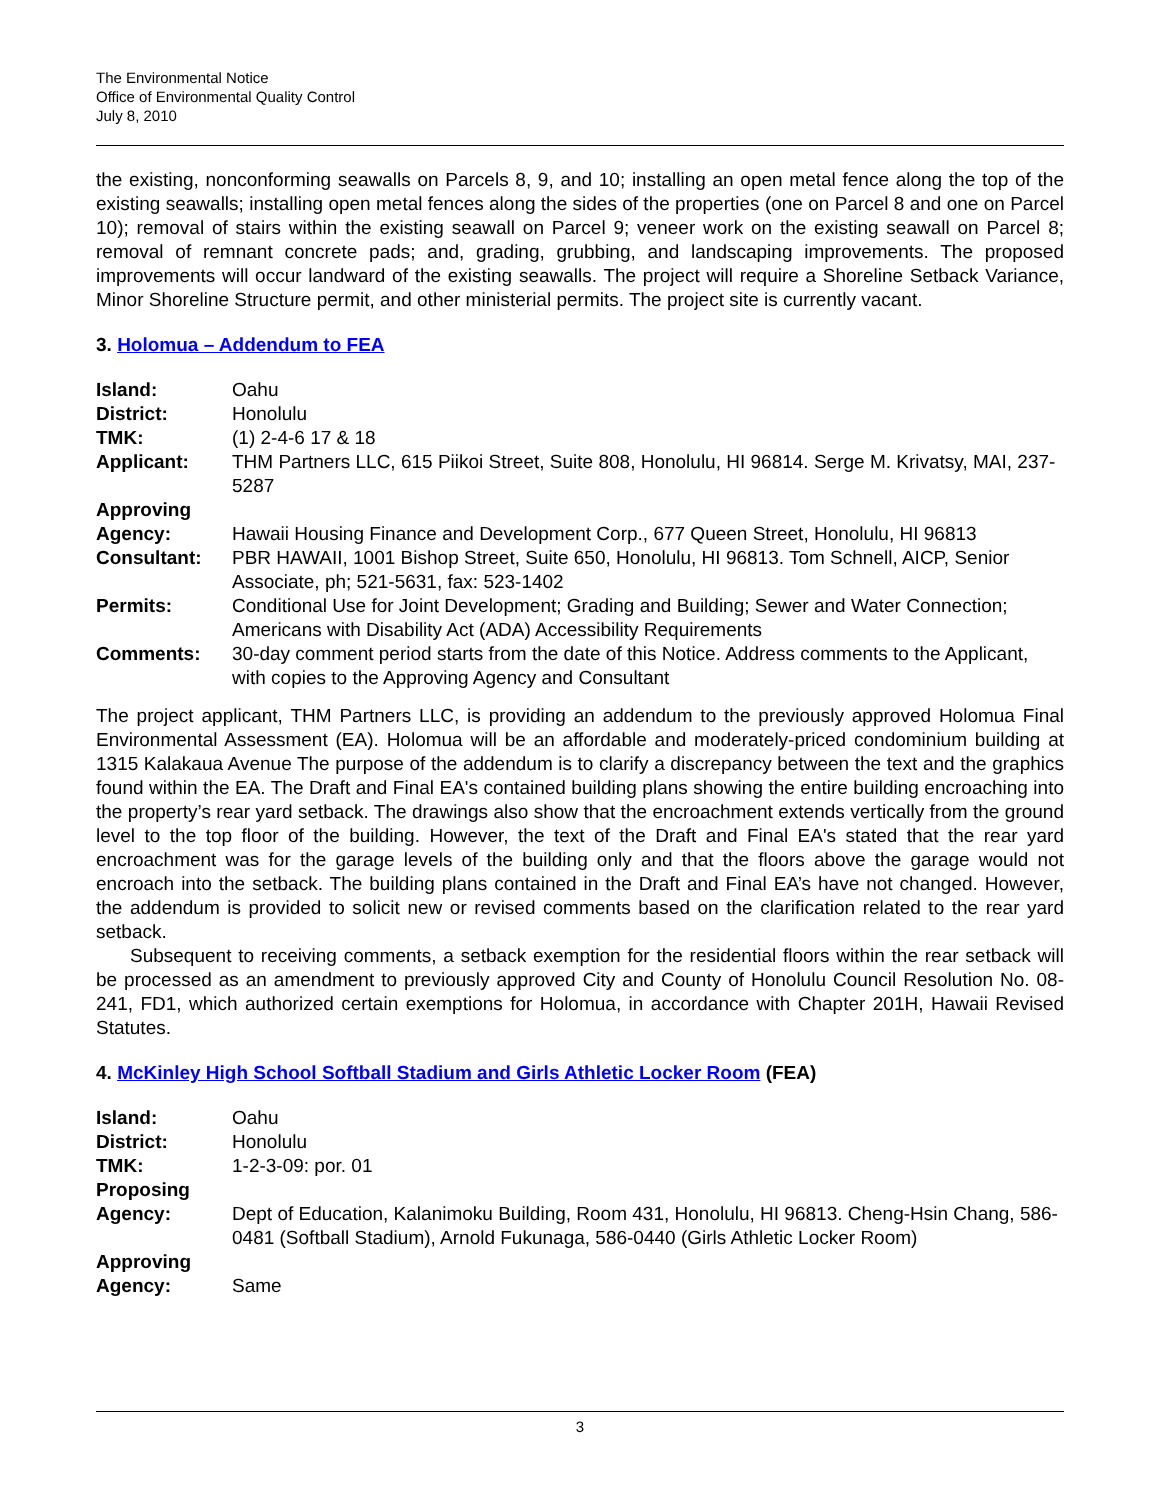The Environmental Notice
Office of Environmental Quality Control
July 8, 2010
the existing, nonconforming seawalls on Parcels 8, 9, and 10; installing an open metal fence along the top of the existing seawalls; installing open metal fences along the sides of the properties (one on Parcel 8 and one on Parcel 10); removal of stairs within the existing seawall on Parcel 9; veneer work on the existing seawall on Parcel 8; removal of remnant concrete pads; and, grading, grubbing, and landscaping improvements. The proposed improvements will occur landward of the existing seawalls. The project will require a Shoreline Setback Variance, Minor Shoreline Structure permit, and other ministerial permits. The project site is currently vacant.
3. Holomua – Addendum to FEA
| Island: | Oahu |
| District: | Honolulu |
| TMK: | (1) 2-4-6 17 & 18 |
| Applicant: | THM Partners LLC, 615 Piikoi Street, Suite 808, Honolulu, HI 96814. Serge M. Krivatsy, MAI, 237-5287 |
| Approving Agency: | Hawaii Housing Finance and Development Corp., 677 Queen Street, Honolulu, HI 96813 |
| Consultant: | PBR HAWAII, 1001 Bishop Street, Suite 650, Honolulu, HI 96813. Tom Schnell, AICP, Senior Associate, ph; 521-5631, fax: 523-1402 |
| Permits: | Conditional Use for Joint Development; Grading and Building; Sewer and Water Connection; Americans with Disability Act (ADA) Accessibility Requirements |
| Comments: | 30-day comment period starts from the date of this Notice. Address comments to the Applicant, with copies to the Approving Agency and Consultant |
The project applicant, THM Partners LLC, is providing an addendum to the previously approved Holomua Final Environmental Assessment (EA). Holomua will be an affordable and moderately-priced condominium building at 1315 Kalakaua Avenue The purpose of the addendum is to clarify a discrepancy between the text and the graphics found within the EA. The Draft and Final EA's contained building plans showing the entire building encroaching into the property’s rear yard setback. The drawings also show that the encroachment extends vertically from the ground level to the top floor of the building. However, the text of the Draft and Final EA's stated that the rear yard encroachment was for the garage levels of the building only and that the floors above the garage would not encroach into the setback. The building plans contained in the Draft and Final EA’s have not changed. However, the addendum is provided to solicit new or revised comments based on the clarification related to the rear yard setback.
Subsequent to receiving comments, a setback exemption for the residential floors within the rear setback will be processed as an amendment to previously approved City and County of Honolulu Council Resolution No. 08-241, FD1, which authorized certain exemptions for Holomua, in accordance with Chapter 201H, Hawaii Revised Statutes.
4. McKinley High School Softball Stadium and Girls Athletic Locker Room (FEA)
| Island: | Oahu |
| District: | Honolulu |
| TMK: | 1-2-3-09: por. 01 |
| Proposing Agency: | Dept of Education, Kalanimoku Building, Room 431, Honolulu, HI 96813. Cheng-Hsin Chang, 586-0481 (Softball Stadium), Arnold Fukunaga, 586-0440 (Girls Athletic Locker Room) |
| Approving Agency: | Same |
3